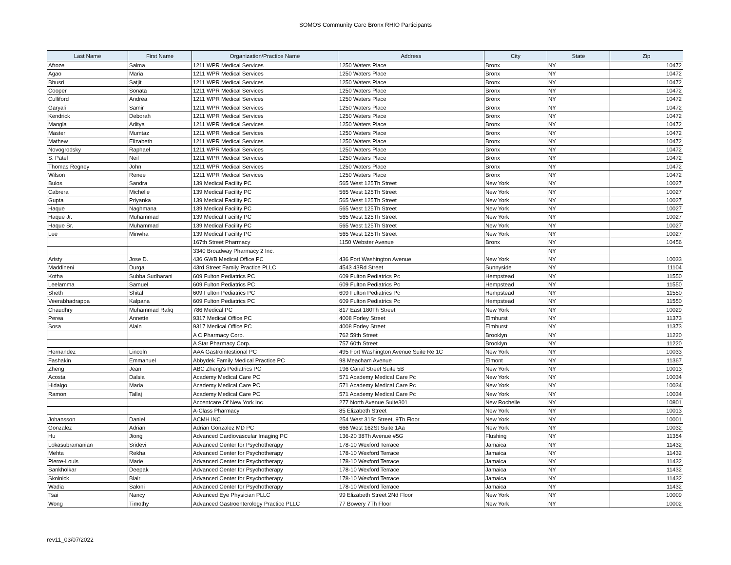SOMOS Community Care Bronx RHIO Participants
| Last Name | First Name | Organization/Practice Name | Address | City | State | Zip |
| --- | --- | --- | --- | --- | --- | --- |
| Afroze | Salma | 1211 WPR Medical Services | 1250 Waters Place | Bronx | NY | 10472 |
| Agao | Maria | 1211 WPR Medical Services | 1250 Waters Place | Bronx | NY | 10472 |
| Bhusri | Satjit | 1211 WPR Medical Services | 1250 Waters Place | Bronx | NY | 10472 |
| Cooper | Sonata | 1211 WPR Medical Services | 1250 Waters Place | Bronx | NY | 10472 |
| Culliford | Andrea | 1211 WPR Medical Services | 1250 Waters Place | Bronx | NY | 10472 |
| Garyali | Samir | 1211 WPR Medical Services | 1250 Waters Place | Bronx | NY | 10472 |
| Kendrick | Deborah | 1211 WPR Medical Services | 1250 Waters Place | Bronx | NY | 10472 |
| Mangla | Aditya | 1211 WPR Medical Services | 1250 Waters Place | Bronx | NY | 10472 |
| Master | Mumtaz | 1211 WPR Medical Services | 1250 Waters Place | Bronx | NY | 10472 |
| Mathew | Elizabeth | 1211 WPR Medical Services | 1250 Waters Place | Bronx | NY | 10472 |
| Novogrodsky | Raphael | 1211 WPR Medical Services | 1250 Waters Place | Bronx | NY | 10472 |
| S. Patel | Neil | 1211 WPR Medical Services | 1250 Waters Place | Bronx | NY | 10472 |
| Thomas Regney | John | 1211 WPR Medical Services | 1250 Waters Place | Bronx | NY | 10472 |
| Wilson | Renee | 1211 WPR Medical Services | 1250 Waters Place | Bronx | NY | 10472 |
| Bulos | Sandra | 139 Medical Facility PC | 565 West 125Th Street | New York | NY | 10027 |
| Cabrera | Michelle | 139 Medical Facility PC | 565 West 125Th Street | New York | NY | 10027 |
| Gupta | Priyanka | 139 Medical Facility PC | 565 West 125Th Street | New York | NY | 10027 |
| Haque | Naghmana | 139 Medical Facility PC | 565 West 125Th Street | New York | NY | 10027 |
| Haque Jr. | Muhammad | 139 Medical Facility PC | 565 West 125Th Street | New York | NY | 10027 |
| Haque Sr. | Muhammad | 139 Medical Facility PC | 565 West 125Th Street | New York | NY | 10027 |
| Lee | Minwha | 139 Medical Facility PC | 565 West 125Th Street | New York | NY | 10027 |
| | | 167th Street Pharmacy | 1150 Webster Avenue | Bronx | NY | 10456 |
| | | 3340 Broadway Pharmacy 2 Inc. | | | NY | |
| Aristy | Jose D. | 436 GWB Medical Office PC | 436 Fort Washington Avenue | New York | NY | 10033 |
| Maddineni | Durga | 43rd Street Family Practice PLLC | 4543 43Rd Street | Sunnyside | NY | 11104 |
| Kotha | Subba Sudharani | 609 Fulton Pediatrics PC | 609 Fulton Pediatrics Pc | Hempstead | NY | 11550 |
| Leelamma | Samuel | 609 Fulton Pediatrics PC | 609 Fulton Pediatrics Pc | Hempstead | NY | 11550 |
| Sheth | Shital | 609 Fulton Pediatrics PC | 609 Fulton Pediatrics Pc | Hempstead | NY | 11550 |
| Veerabhadrappa | Kalpana | 609 Fulton Pediatrics PC | 609 Fulton Pediatrics Pc | Hempstead | NY | 11550 |
| Chaudhry | Muhammad Rafiq | 786 Medical PC | 817 East 180Th Street | New York | NY | 10029 |
| Perea | Annette | 9317 Medical Office PC | 4008 Forley Street | Elmhurst | NY | 11373 |
| Sosa | Alain | 9317 Medical Office PC | 4008 Forley Street | Elmhurst | NY | 11373 |
| | | A C Pharmacy Corp. | 762 59th Street | Brooklyn | NY | 11220 |
| | | A Star Pharmacy Corp. | 757 60th Street | Brooklyn | NY | 11220 |
| Hernandez | Lincoln | AAA Gastrointestional PC | 495 Fort Washington Avenue Suite Re 1C | New York | NY | 10033 |
| Fashakin | Emmanuel | Abbydek Family Medical Practice PC | 98 Meacham Avenue | Elmont | NY | 11367 |
| Zheng | Jean | ABC Zheng's Pediatrics PC | 196 Canal Street Suite 5B | New York | NY | 10013 |
| Acosta | Dalsia | Academy Medical Care PC | 571 Academy Medical Care Pc | New York | NY | 10034 |
| Hidalgo | Maria | Academy Medical Care PC | 571 Academy Medical Care Pc | New York | NY | 10034 |
| Ramon | Tallaj | Academy Medical Care PC | 571 Academy Medical Care Pc | New York | NY | 10034 |
| | | Accentcare Of New York Inc | 277 North Avenue Suite301 | New Rochelle | NY | 10801 |
| | | A-Class Pharmacy | 85 Elizabeth Street | New York | NY | 10013 |
| Johansson | Daniel | ACMH INC | 254 West 31St Street, 9Th Floor | New York | NY | 10001 |
| Gonzalez | Adrian | Adrian Gonzalez MD PC | 666 West 162St Suite 1Aa | New York | NY | 10032 |
| Hu | Jiong | Advanced Cardiovascular Imaging PC | 136-20 38Th Avenue #5G | Flushing | NY | 11354 |
| Lokasubramanian | Sridevi | Advanced Center for Psychotherapy | 178-10 Wexford Terrace | Jamaica | NY | 11432 |
| Mehta | Rekha | Advanced Center for Psychotherapy | 178-10 Wexford Terrace | Jamaica | NY | 11432 |
| Pierre-Louis | Marie | Advanced Center for Psychotherapy | 178-10 Wexford Terrace | Jamaica | NY | 11432 |
| Sankholkar | Deepak | Advanced Center for Psychotherapy | 178-10 Wexford Terrace | Jamaica | NY | 11432 |
| Skolnick | Blair | Advanced Center for Psychotherapy | 178-10 Wexford Terrace | Jamaica | NY | 11432 |
| Wadia | Saloni | Advanced Center for Psychotherapy | 178-10 Wexford Terrace | Jamaica | NY | 11432 |
| Tsai | Nancy | Advanced Eye Physician PLLC | 99 Elizabeth Street 2Nd Floor | New York | NY | 10009 |
| Wong | Timothy | Advanced Gastroenterology Practice PLLC | 77 Bowery 7Th Floor | New York | NY | 10002 |
rev11_03/07/2022